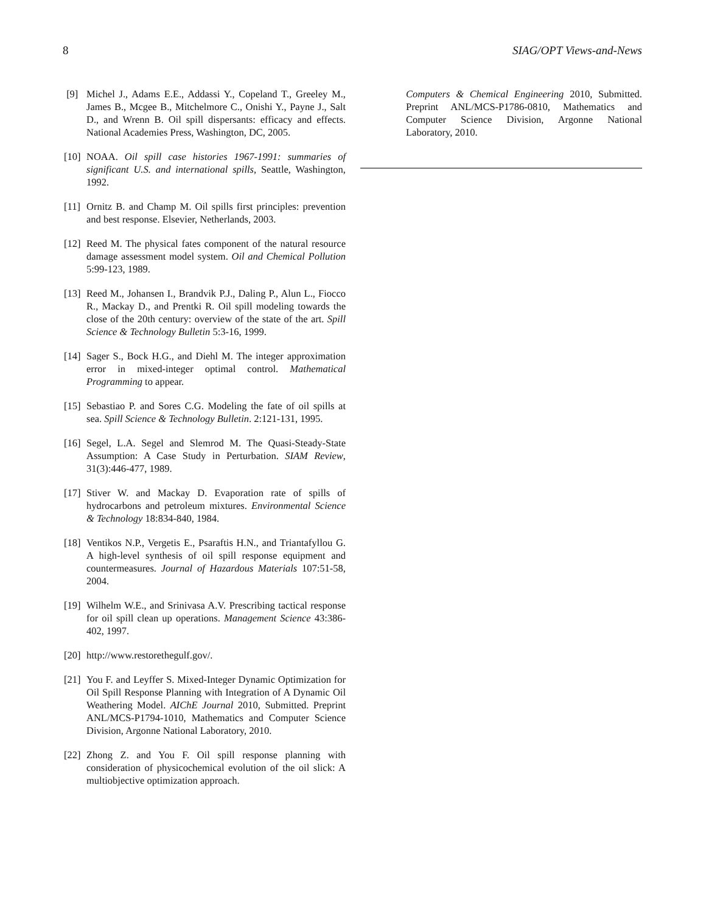8 SIAG/OPT Views-and-News
[9] Michel J., Adams E.E., Addassi Y., Copeland T., Greeley M., James B., Mcgee B., Mitchelmore C., Onishi Y., Payne J., Salt D., and Wrenn B. Oil spill dispersants: efficacy and effects. National Academies Press, Washington, DC, 2005.
[10] NOAA. Oil spill case histories 1967-1991: summaries of significant U.S. and international spills, Seattle, Washington, 1992.
[11] Ornitz B. and Champ M. Oil spills first principles: prevention and best response. Elsevier, Netherlands, 2003.
[12] Reed M. The physical fates component of the natural resource damage assessment model system. Oil and Chemical Pollution 5:99-123, 1989.
[13] Reed M., Johansen I., Brandvik P.J., Daling P., Alun L., Fiocco R., Mackay D., and Prentki R. Oil spill modeling towards the close of the 20th century: overview of the state of the art. Spill Science & Technology Bulletin 5:3-16, 1999.
[14] Sager S., Bock H.G., and Diehl M. The integer approximation error in mixed-integer optimal control. Mathematical Programming to appear.
[15] Sebastiao P. and Sores C.G. Modeling the fate of oil spills at sea. Spill Science & Technology Bulletin. 2:121-131, 1995.
[16] Segel, L.A. Segel and Slemrod M. The Quasi-Steady-State Assumption: A Case Study in Perturbation. SIAM Review, 31(3):446-477, 1989.
[17] Stiver W. and Mackay D. Evaporation rate of spills of hydrocarbons and petroleum mixtures. Environmental Science & Technology 18:834-840, 1984.
[18] Ventikos N.P., Vergetis E., Psaraftis H.N., and Triantafyllou G. A high-level synthesis of oil spill response equipment and countermeasures. Journal of Hazardous Materials 107:51-58, 2004.
[19] Wilhelm W.E., and Srinivasa A.V. Prescribing tactical response for oil spill clean up operations. Management Science 43:386-402, 1997.
[20] http://www.restorethegulf.gov/.
[21] You F. and Leyffer S. Mixed-Integer Dynamic Optimization for Oil Spill Response Planning with Integration of A Dynamic Oil Weathering Model. AIChE Journal 2010, Submitted. Preprint ANL/MCS-P1794-1010, Mathematics and Computer Science Division, Argonne National Laboratory, 2010.
[22] Zhong Z. and You F. Oil spill response planning with consideration of physicochemical evolution of the oil slick: A multiobjective optimization approach.
Computers & Chemical Engineering 2010, Submitted. Preprint ANL/MCS-P1786-0810, Mathematics and Computer Science Division, Argonne National Laboratory, 2010.